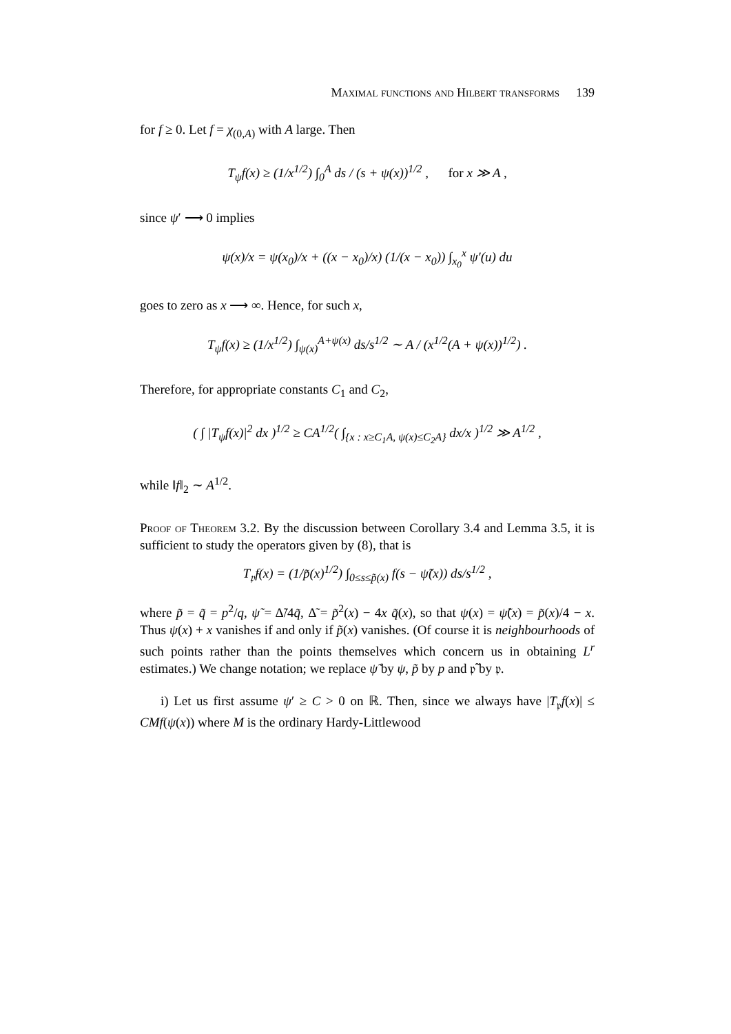Maximal functions and Hilbert transforms 139
for f ≥ 0. Let f = χ<sub>(0,A)</sub> with A large. Then
T<sub>ψ</sub>f(x) ≥ (1/x<sup>1/2</sup>) ∫<sub>0</sub><sup>A</sup> ds / (s + ψ(x))<sup>1/2</sup> , for x ≫ A ,
since ψ′ ⟶ 0 implies
ψ(x)/x = ψ(x<sub>0</sub>)/x + ((x − x<sub>0</sub>)/x) (1/(x − x<sub>0</sub>)) ∫<sub>x<sub>0</sub></sub><sup>x</sup> ψ′(u) du
goes to zero as x ⟶ ∞. Hence, for such x,
T<sub>ψ</sub>f(x) ≥ (1/x<sup>1/2</sup>) ∫<sub>ψ(x)</sub><sup>A+ψ(x)</sup> ds/s<sup>1/2</sup> ∼ A / (x<sup>1/2</sup>(A + ψ(x))<sup>1/2</sup>) .
Therefore, for appropriate constants C<sub>1</sub> and C<sub>2</sub>,
( ∫ |T<sub>ψ</sub>f(x)|<sup>2</sup> dx )<sup>1/2</sup> ≥ CA<sup>1/2</sup>( ∫<sub>{x : x≥C<sub>1</sub>A, ψ(x)≤C<sub>2</sub>A}</sub> dx/x )<sup>1/2</sup> ≫ A<sup>1/2</sup> ,
while ‖f‖<sub>2</sub> ∼ A<sup>1/2</sup>.
Proof of Theorem 3.2. By the discussion between Corollary 3.4 and Lemma 3.5, it is sufficient to study the operators given by (8), that is
T<sub>𝔭̃</sub>f(x) = (1/p̃(x)<sup>1/2</sup>) ∫<sub>0≤s≤p̃(x)</sub> f(s − ψ̃(x)) ds/s<sup>1/2</sup> ,
where p̃ = q̃ = p<sup>2</sup>/q, ψ̃ = Δ̃/4q̃, Δ̃ = p̃<sup>2</sup>(x) − 4x q̃(x), so that ψ(x) = ψ̃(x) = p̃(x)/4 − x. Thus ψ(x) + x vanishes if and only if p̃(x) vanishes. (Of course it is neighbourhoods of such points rather than the points themselves which concern us in obtaining L<sup>r</sup> estimates.) We change notation; we replace ψ̃ by ψ, p̃ by p and 𝔭̃ by 𝔭.
i) Let us first assume ψ′ ≥ C > 0 on ℝ. Then, since we always have |T<sub>𝔭</sub>f(x)| ≤ CMf(ψ(x)) where M is the ordinary Hardy-Littlewood